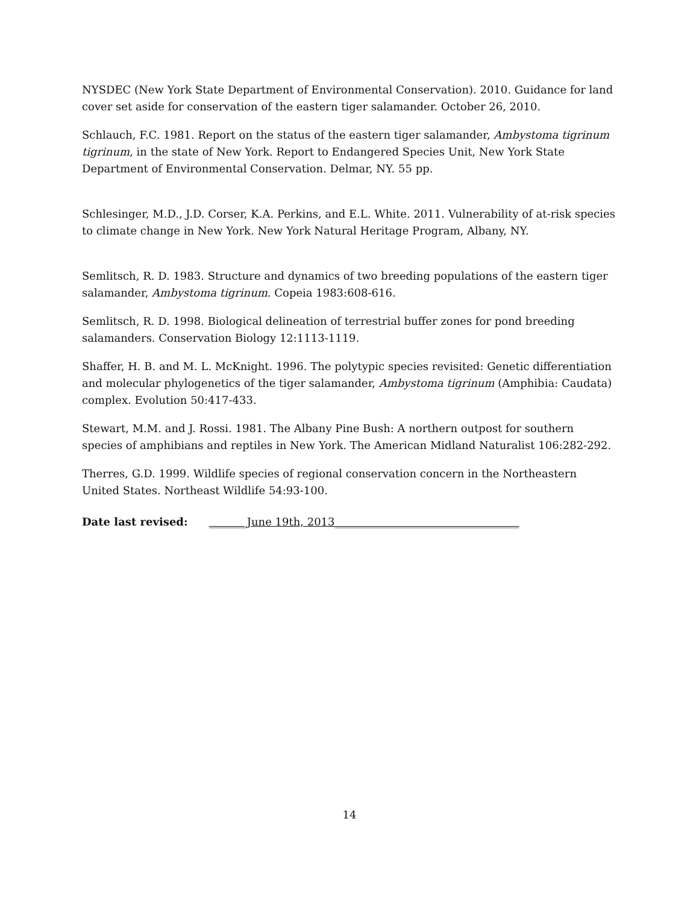NYSDEC (New York State Department of Environmental Conservation). 2010. Guidance for land cover set aside for conservation of the eastern tiger salamander. October 26, 2010.
Schlauch, F.C. 1981. Report on the status of the eastern tiger salamander, Ambystoma tigrinum tigrinum, in the state of New York. Report to Endangered Species Unit, New York State Department of Environmental Conservation. Delmar, NY. 55 pp.
Schlesinger, M.D., J.D. Corser, K.A. Perkins, and E.L. White. 2011. Vulnerability of at-risk species to climate change in New York. New York Natural Heritage Program, Albany, NY.
Semlitsch, R. D. 1983. Structure and dynamics of two breeding populations of the eastern tiger salamander, Ambystoma tigrinum. Copeia 1983:608-616.
Semlitsch, R. D. 1998. Biological delineation of terrestrial buffer zones for pond breeding salamanders. Conservation Biology 12:1113-1119.
Shaffer, H. B. and M. L. McKnight. 1996. The polytypic species revisited: Genetic differentiation and molecular phylogenetics of the tiger salamander, Ambystoma tigrinum (Amphibia: Caudata) complex. Evolution 50:417-433.
Stewart, M.M. and J. Rossi. 1981. The Albany Pine Bush: A northern outpost for southern species of amphibians and reptiles in New York. The American Midland Naturalist 106:282-292.
Therres, G.D. 1999. Wildlife species of regional conservation concern in the Northeastern United States. Northeast Wildlife 54:93-100.
Date last revised: _______June 19th, 2013__________________________________
14